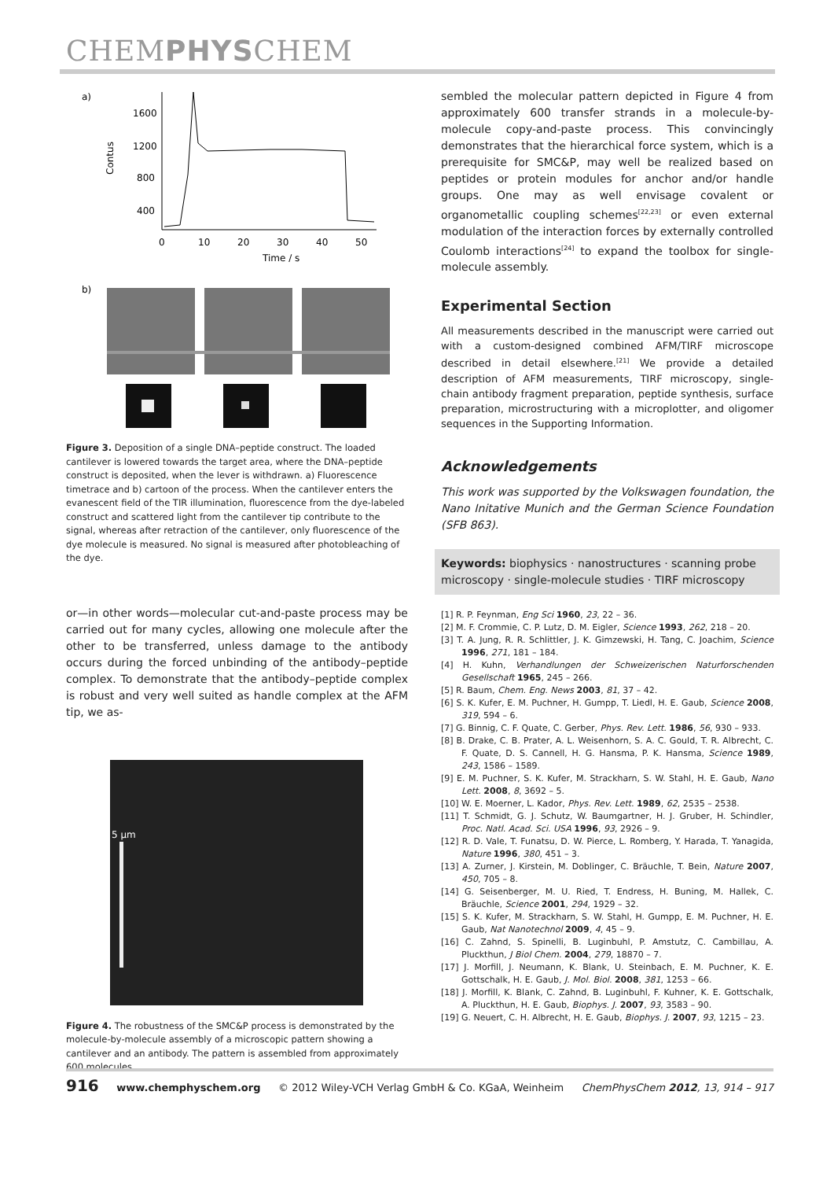CHEMPHYSCHEM
a)
Contus
1600
1200
800
400
0
10
20
30
40
50
Time / s
b)
Figure 3. Deposition of a single DNA–peptide construct. The loaded cantilever is lowered towards the target area, where the DNA–peptide construct is deposited, when the lever is withdrawn. a) Fluorescence timetrace and b) cartoon of the process. When the cantilever enters the evanescent field of the TIR illumination, fluorescence from the dye-labeled construct and scattered light from the cantilever tip contribute to the signal, whereas after retraction of the cantilever, only fluorescence of the dye molecule is measured. No signal is measured after photobleaching of the dye.
or—in other words—molecular cut-and-paste process may be carried out for many cycles, allowing one molecule after the other to be transferred, unless damage to the antibody occurs during the forced unbinding of the antibody–peptide complex. To demonstrate that the antibody–peptide complex is robust and very well suited as handle complex at the AFM tip, we as-
5 µm
Figure 4. The robustness of the SMC&P process is demonstrated by the molecule-by-molecule assembly of a microscopic pattern showing a cantilever and an antibody. The pattern is assembled from approximately 600 molecules.
sembled the molecular pattern depicted in Figure 4 from approximately 600 transfer strands in a molecule-by-molecule copy-and-paste process. This convincingly demonstrates that the hierarchical force system, which is a prerequisite for SMC&P, may well be realized based on peptides or protein modules for anchor and/or handle groups. One may as well envisage covalent or organometallic coupling schemes<sup>[22,23]</sup> or even external modulation of the interaction forces by externally controlled Coulomb interactions<sup>[24]</sup> to expand the toolbox for single-molecule assembly.
Experimental Section
All measurements described in the manuscript were carried out with a custom-designed combined AFM/TIRF microscope described in detail elsewhere.<sup>[21]</sup> We provide a detailed description of AFM measurements, TIRF microscopy, single-chain antibody fragment preparation, peptide synthesis, surface preparation, microstructuring with a microplotter, and oligomer sequences in the Supporting Information.
Acknowledgements
This work was supported by the Volkswagen foundation, the Nano Initative Munich and the German Science Foundation (SFB 863).
Keywords: biophysics · nanostructures · scanning probe microscopy · single-molecule studies · TIRF microscopy
[1] R. P. Feynman, Eng Sci 1960, 23, 22 – 36.
[2] M. F. Crommie, C. P. Lutz, D. M. Eigler, Science 1993, 262, 218 – 20.
[3] T. A. Jung, R. R. Schlittler, J. K. Gimzewski, H. Tang, C. Joachim, Science 1996, 271, 181 – 184.
[4] H. Kuhn, Verhandlungen der Schweizerischen Naturforschenden Gesellschaft 1965, 245 – 266.
[5] R. Baum, Chem. Eng. News 2003, 81, 37 – 42.
[6] S. K. Kufer, E. M. Puchner, H. Gumpp, T. Liedl, H. E. Gaub, Science 2008, 319, 594 – 6.
[7] G. Binnig, C. F. Quate, C. Gerber, Phys. Rev. Lett. 1986, 56, 930 – 933.
[8] B. Drake, C. B. Prater, A. L. Weisenhorn, S. A. C. Gould, T. R. Albrecht, C. F. Quate, D. S. Cannell, H. G. Hansma, P. K. Hansma, Science 1989, 243, 1586 – 1589.
[9] E. M. Puchner, S. K. Kufer, M. Strackharn, S. W. Stahl, H. E. Gaub, Nano Lett. 2008, 8, 3692 – 5.
[10] W. E. Moerner, L. Kador, Phys. Rev. Lett. 1989, 62, 2535 – 2538.
[11] T. Schmidt, G. J. Schutz, W. Baumgartner, H. J. Gruber, H. Schindler, Proc. Natl. Acad. Sci. USA 1996, 93, 2926 – 9.
[12] R. D. Vale, T. Funatsu, D. W. Pierce, L. Romberg, Y. Harada, T. Yanagida, Nature 1996, 380, 451 – 3.
[13] A. Zurner, J. Kirstein, M. Doblinger, C. Bräuchle, T. Bein, Nature 2007, 450, 705 – 8.
[14] G. Seisenberger, M. U. Ried, T. Endress, H. Buning, M. Hallek, C. Bräuchle, Science 2001, 294, 1929 – 32.
[15] S. K. Kufer, M. Strackharn, S. W. Stahl, H. Gumpp, E. M. Puchner, H. E. Gaub, Nat Nanotechnol 2009, 4, 45 – 9.
[16] C. Zahnd, S. Spinelli, B. Luginbuhl, P. Amstutz, C. Cambillau, A. Pluckthun, J Biol Chem. 2004, 279, 18870 – 7.
[17] J. Morfill, J. Neumann, K. Blank, U. Steinbach, E. M. Puchner, K. E. Gottschalk, H. E. Gaub, J. Mol. Biol. 2008, 381, 1253 – 66.
[18] J. Morfill, K. Blank, C. Zahnd, B. Luginbuhl, F. Kuhner, K. E. Gottschalk, A. Pluckthun, H. E. Gaub, Biophys. J. 2007, 93, 3583 – 90.
[19] G. Neuert, C. H. Albrecht, H. E. Gaub, Biophys. J. 2007, 93, 1215 – 23.
916 www.chemphyschem.org © 2012 Wiley-VCH Verlag GmbH & Co. KGaA, Weinheim ChemPhysChem 2012, 13, 914 – 917